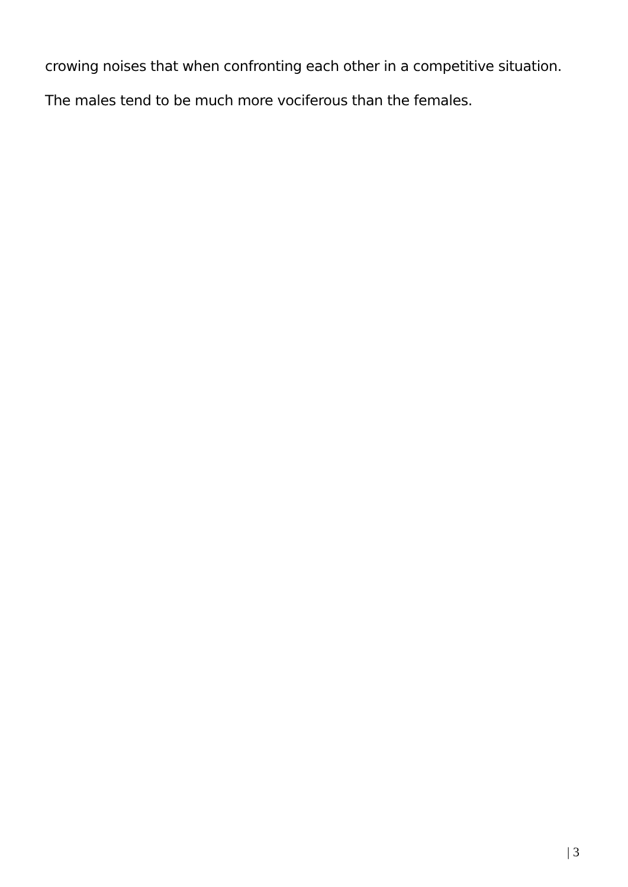crowing noises that when confronting each other in a competitive situation.
The males tend to be much more vociferous than the females.
| 3